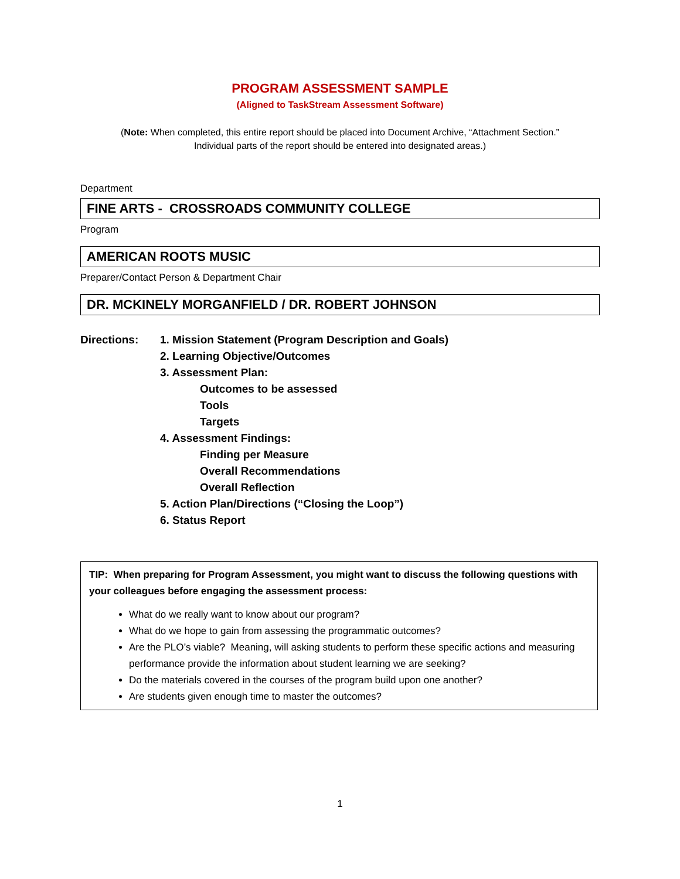PROGRAM ASSESSMENT SAMPLE
(Aligned to TaskStream Assessment Software)
(Note: When completed, this entire report should be placed into Document Archive, “Attachment Section.”
Individual parts of the report should be entered into designated areas.)
Department
FINE ARTS - CROSSROADS COMMUNITY COLLEGE
Program
AMERICAN ROOTS MUSIC
Preparer/Contact Person & Department Chair
DR. MCKINELY MORGANFIELD / DR. ROBERT JOHNSON
Directions: 1. Mission Statement (Program Description and Goals)
2. Learning Objective/Outcomes
3. Assessment Plan:
Outcomes to be assessed
Tools
Targets
4. Assessment Findings:
Finding per Measure
Overall Recommendations
Overall Reflection
5. Action Plan/Directions (“Closing the Loop”)
6. Status Report
TIP: When preparing for Program Assessment, you might want to discuss the following questions with your colleagues before engaging the assessment process:
What do we really want to know about our program?
What do we hope to gain from assessing the programmatic outcomes?
Are the PLO’s viable? Meaning, will asking students to perform these specific actions and measuring performance provide the information about student learning we are seeking?
Do the materials covered in the courses of the program build upon one another?
Are students given enough time to master the outcomes?
1